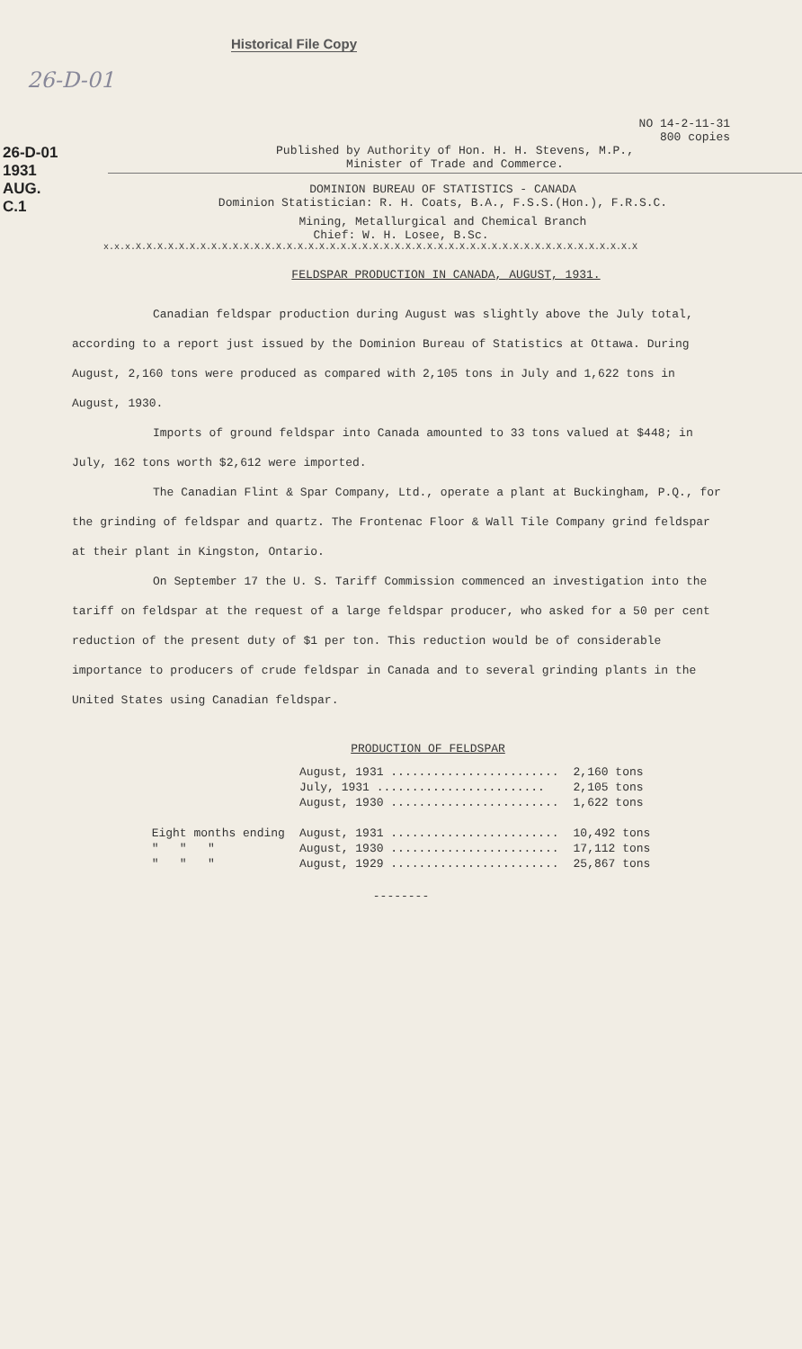26-D-01
Historical File Copy
NO 14-2-11-31
800 copies
26-D-01
1931
AUG.
C.1
Published by Authority of Hon. H. H. Stevens, M.P.,
Minister of Trade and Commerce.
DOMINION BUREAU OF STATISTICS - CANADA
Dominion Statistician: R. H. Coats, B.A., F.S.S.(Hon.), F.R.S.C.
Mining, Metallurgical and Chemical Branch
Chief: W. H. Losee, B.Sc.
x.x.x.X.X.X.X.X.X.X.X.X.X.X.X.X.X.X.X.X.X.X.X.X.X.X.X.X.X.X.X.X.X.X.X.X.X.X.X.X.X.X.X.X.X.X.X.X.X.X
FELDSPAR PRODUCTION IN CANADA, AUGUST, 1931.
Canadian feldspar production during August was slightly above the July total, according to a report just issued by the Dominion Bureau of Statistics at Ottawa. During August, 2,160 tons were produced as compared with 2,105 tons in July and 1,622 tons in August, 1930.
Imports of ground feldspar into Canada amounted to 33 tons valued at $448; in July, 162 tons worth $2,612 were imported.
The Canadian Flint & Spar Company, Ltd., operate a plant at Buckingham, P.Q., for the grinding of feldspar and quartz. The Frontenac Floor & Wall Tile Company grind feldspar at their plant in Kingston, Ontario.
On September 17 the U. S. Tariff Commission commenced an investigation into the tariff on feldspar at the request of a large feldspar producer, who asked for a 50 per cent reduction of the present duty of $1 per ton. This reduction would be of considerable importance to producers of crude feldspar in Canada and to several grinding plants in the United States using Canadian feldspar.
PRODUCTION OF FELDSPAR
| | August, 1931 ........................ | 2,160 tons |
| | July, 1931 ........................ | 2,105 tons |
| | August, 1930 ........................ | 1,622 tons |
| Eight months ending | August, 1931 ........................ | 10,492 tons |
| " " " | August, 1930 ........................ | 17,112 tons |
| " " " | August, 1929 ........................ | 25,867 tons |
--------